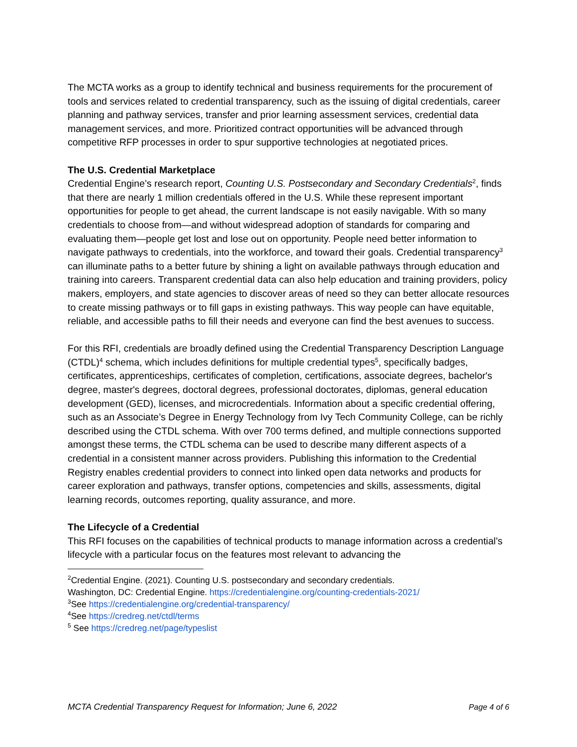The MCTA works as a group to identify technical and business requirements for the procurement of tools and services related to credential transparency, such as the issuing of digital credentials, career planning and pathway services, transfer and prior learning assessment services, credential data management services, and more. Prioritized contract opportunities will be advanced through competitive RFP processes in order to spur supportive technologies at negotiated prices.
The U.S. Credential Marketplace
Credential Engine’s research report, Counting U.S. Postsecondary and Secondary Credentials<sup>2</sup>, finds that there are nearly 1 million credentials offered in the U.S. While these represent important opportunities for people to get ahead, the current landscape is not easily navigable. With so many credentials to choose from—and without widespread adoption of standards for comparing and evaluating them—people get lost and lose out on opportunity. People need better information to navigate pathways to credentials, into the workforce, and toward their goals. Credential transparency<sup>3</sup> can illuminate paths to a better future by shining a light on available pathways through education and training into careers. Transparent credential data can also help education and training providers, policy makers, employers, and state agencies to discover areas of need so they can better allocate resources to create missing pathways or to fill gaps in existing pathways. This way people can have equitable, reliable, and accessible paths to fill their needs and everyone can find the best avenues to success.
For this RFI, credentials are broadly defined using the Credential Transparency Description Language (CTDL)<sup>4</sup> schema, which includes definitions for multiple credential types<sup>5</sup>, specifically badges, certificates, apprenticeships, certificates of completion, certifications, associate degrees, bachelor's degree, master's degrees, doctoral degrees, professional doctorates, diplomas, general education development (GED), licenses, and microcredentials. Information about a specific credential offering, such as an Associate’s Degree in Energy Technology from Ivy Tech Community College, can be richly described using the CTDL schema. With over 700 terms defined, and multiple connections supported amongst these terms, the CTDL schema can be used to describe many different aspects of a credential in a consistent manner across providers. Publishing this information to the Credential Registry enables credential providers to connect into linked open data networks and products for career exploration and pathways, transfer options, competencies and skills, assessments, digital learning records, outcomes reporting, quality assurance, and more.
The Lifecycle of a Credential
This RFI focuses on the capabilities of technical products to manage information across a credential’s lifecycle with a particular focus on the features most relevant to advancing the
<sup>2</sup> Credential Engine. (2021). Counting U.S. postsecondary and secondary credentials.
Washington, DC: Credential Engine. https://credentialengine.org/counting-credentials-2021/
<sup>3</sup> See https://credentialengine.org/credential-transparency/
<sup>4</sup> See https://credreg.net/ctdl/terms
<sup>5</sup> See https://credreg.net/page/typeslist
MCTA Credential Transparency Request for Information; June 6, 2022 Page 4 of 6